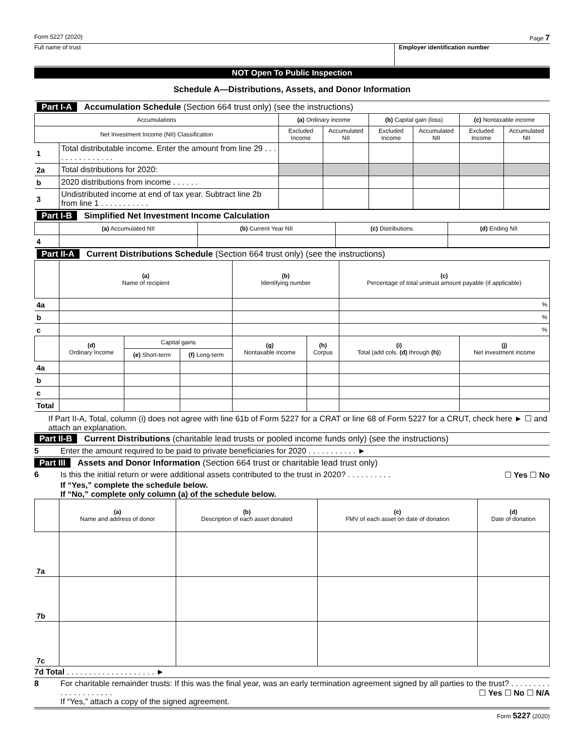Form 5227 (2020) Page 7
Full name of trust Employer identification number
NOT Open To Public Inspection
Schedule A—Distributions, Assets, and Donor Information
| Part I-A Accumulation Schedule (Section 664 trust only) (see the instructions) | | | | | | | |
| Accumulations | | (a) Ordinary income | | (b) Capital gain (loss) | | (c) Nontaxable income | |
| Net Investment Income (NII) Classification | | Excluded Income | Accumulated NII | Excluded Income | Accumulated NII | Excluded Income | Accumulated NII |
| 1 | Total distributable income. Enter the amount from line 29 . . . . . . . . . . . . . . . | | | | | | |
| 2a | Total distributions for 2020: | | | | | | |
| b | 2020 distributions from income . . . . . . | | | | | | |
| 3 | Undistributed income at end of tax year. Subtract line 2b from line 1 . . . . . . . . . . . | | | | | | |
| Part I-B Simplified Net Investment Income Calculation | | | | |
| | (a) Accumulated NII | (b) Current Year NII | (c) Distributions | (d) Ending NII |
| 4 | | | | |
| Part II-A Current Distributions Schedule (Section 664 trust only) (see the instructions) | | | | | | | |
| | (a) Name of recipient | | | (b) Identifying number | | (c) Percentage of total unitrust amount payable (if applicable) | |
| 4a | | | | | | % | |
| b | | | | | | % | |
| c | | | | | | % | |
| | (d) Ordinary Income | Capital gains | | (g) Nontaxable income | (h) Corpus | (i) Total (add cols. (d) through (h) ) | (j) Net investment income |
| | | (e) Short-term | (f) Long-term | | | | |
| 4a | | | | | | | |
| b | | | | | | | |
| c | | | | | | | |
| Total | | | | | | | |
If Part II-A, Total, column (i) does not agree with line 61b of Form 5227 for a CRAT or line 68 of Form 5227 for a CRUT, check here ► ☐ and attach an explanation.
Part II-B Current Distributions (charitable lead trusts or pooled income funds only) (see the instructions)
5 Enter the amount required to be paid to private beneficiaries for 2020 . . . . . . . . . . . ►
Part III Assets and Donor Information (Section 664 trust or charitable lead trust only)
6 Is this the initial return or were additional assets contributed to the trust in 2020? . . . . . . . . . . ☐ Yes ☐ No
If “Yes,” complete the schedule below.
If “No,” complete only column (a) of the schedule below.
| | (a) Name and address of donor | (b) Description of each asset donated | (c) FMV of each asset on date of donation | (d) Date of donation |
| --- | --- | --- | --- | --- |
| 7a | | | | |
| 7b | | | | |
| 7c | | | | |
7d Total . . . . . . . . . . . . . . . . . . . . ►
8 For charitable remainder trusts: If this was the final year, was an early termination agreement signed by all parties to the trust? . . . . . . . . . . . . . . . . . . . . . ☐ Yes ☐ No ☐ N/A
If “Yes,” attach a copy of the signed agreement.
Form 5227 (2020)